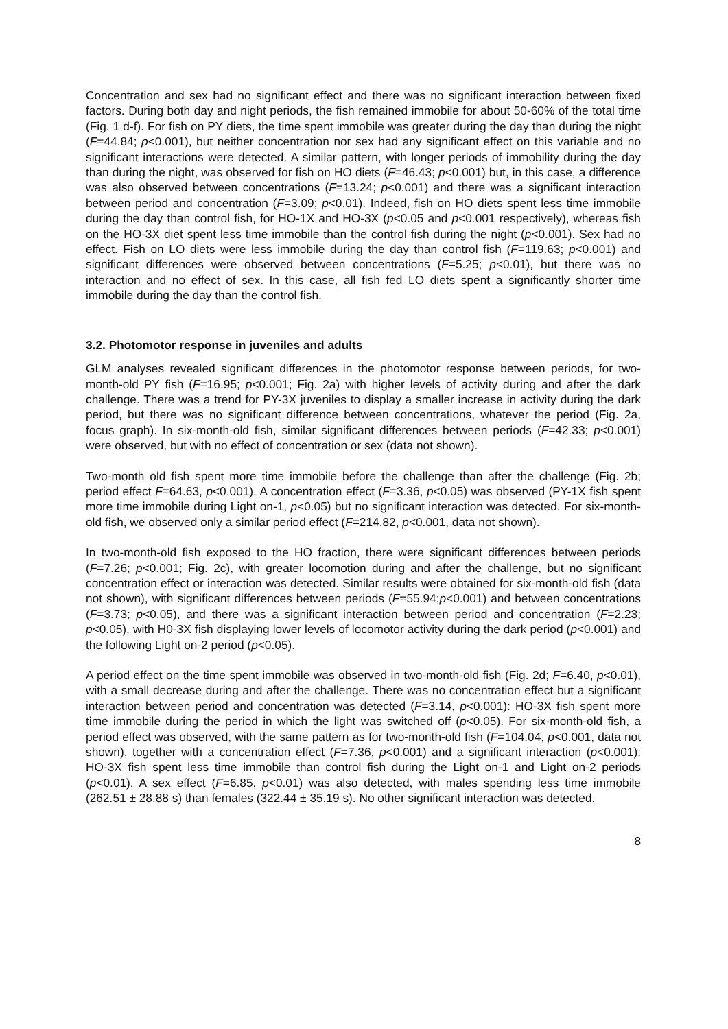Concentration and sex had no significant effect and there was no significant interaction between fixed factors. During both day and night periods, the fish remained immobile for about 50-60% of the total time (Fig. 1 d-f). For fish on PY diets, the time spent immobile was greater during the day than during the night (F=44.84; p<0.001), but neither concentration nor sex had any significant effect on this variable and no significant interactions were detected. A similar pattern, with longer periods of immobility during the day than during the night, was observed for fish on HO diets (F=46.43; p<0.001) but, in this case, a difference was also observed between concentrations (F=13.24; p<0.001) and there was a significant interaction between period and concentration (F=3.09; p<0.01). Indeed, fish on HO diets spent less time immobile during the day than control fish, for HO-1X and HO-3X (p<0.05 and p<0.001 respectively), whereas fish on the HO-3X diet spent less time immobile than the control fish during the night (p<0.001). Sex had no effect. Fish on LO diets were less immobile during the day than control fish (F=119.63; p<0.001) and significant differences were observed between concentrations (F=5.25; p<0.01), but there was no interaction and no effect of sex. In this case, all fish fed LO diets spent a significantly shorter time immobile during the day than the control fish.
3.2. Photomotor response in juveniles and adults
GLM analyses revealed significant differences in the photomotor response between periods, for two-month-old PY fish (F=16.95; p<0.001; Fig. 2a) with higher levels of activity during and after the dark challenge. There was a trend for PY-3X juveniles to display a smaller increase in activity during the dark period, but there was no significant difference between concentrations, whatever the period (Fig. 2a, focus graph). In six-month-old fish, similar significant differences between periods (F=42.33; p<0.001) were observed, but with no effect of concentration or sex (data not shown).
Two-month old fish spent more time immobile before the challenge than after the challenge (Fig. 2b; period effect F=64.63, p<0.001). A concentration effect (F=3.36, p<0.05) was observed (PY-1X fish spent more time immobile during Light on-1, p<0.05) but no significant interaction was detected. For six-month-old fish, we observed only a similar period effect (F=214.82, p<0.001, data not shown).
In two-month-old fish exposed to the HO fraction, there were significant differences between periods (F=7.26; p<0.001; Fig. 2c), with greater locomotion during and after the challenge, but no significant concentration effect or interaction was detected. Similar results were obtained for six-month-old fish (data not shown), with significant differences between periods (F=55.94;p<0.001) and between concentrations (F=3.73; p<0.05), and there was a significant interaction between period and concentration (F=2.23; p<0.05), with H0-3X fish displaying lower levels of locomotor activity during the dark period (p<0.001) and the following Light on-2 period (p<0.05).
A period effect on the time spent immobile was observed in two-month-old fish (Fig. 2d; F=6.40, p<0.01), with a small decrease during and after the challenge. There was no concentration effect but a significant interaction between period and concentration was detected (F=3.14, p<0.001): HO-3X fish spent more time immobile during the period in which the light was switched off (p<0.05). For six-month-old fish, a period effect was observed, with the same pattern as for two-month-old fish (F=104.04, p<0.001, data not shown), together with a concentration effect (F=7.36, p<0.001) and a significant interaction (p<0.001): HO-3X fish spent less time immobile than control fish during the Light on-1 and Light on-2 periods (p<0.01). A sex effect (F=6.85, p<0.01) was also detected, with males spending less time immobile (262.51 ± 28.88 s) than females (322.44 ± 35.19 s). No other significant interaction was detected.
8